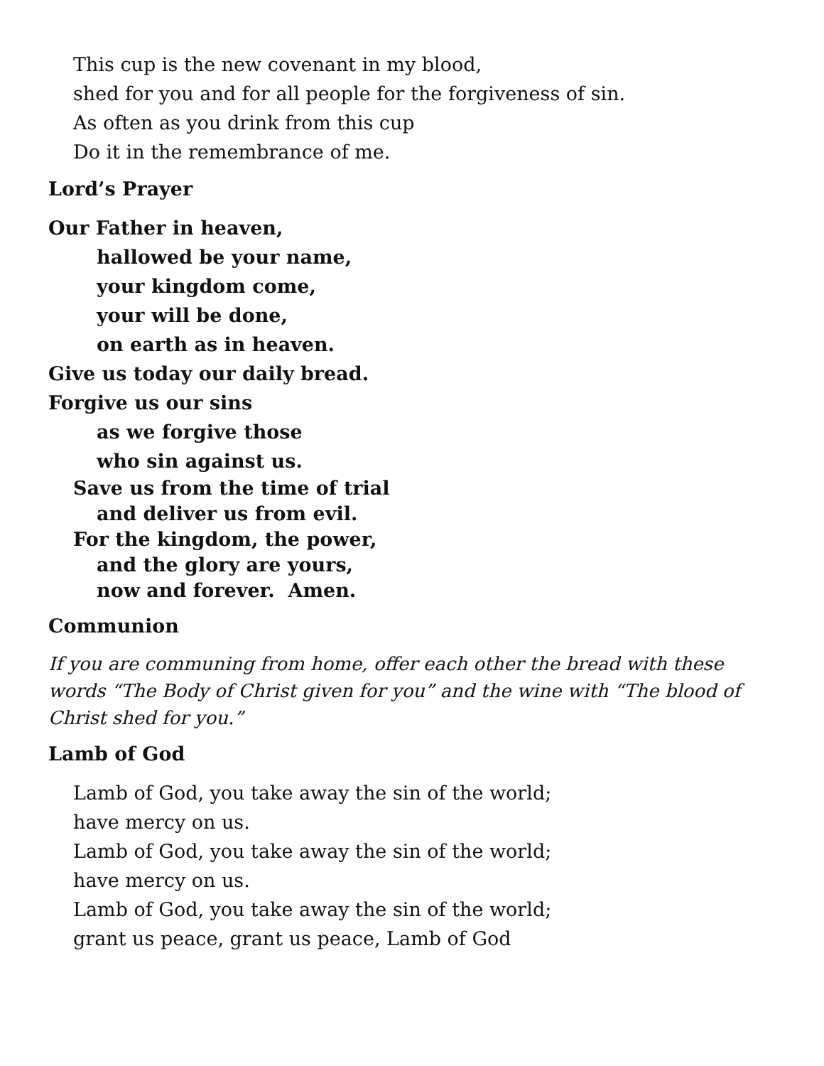This cup is the new covenant in my blood,
shed for you and for all people for the forgiveness of sin.
As often as you drink from this cup
Do it in the remembrance of me.
Lord’s Prayer
Our Father in heaven,
hallowed be your name,
your kingdom come,
your will be done,
on earth as in heaven.
Give us today our daily bread.
Forgive us our sins
as we forgive those
who sin against us.
Save us from the time of trial
and deliver us from evil.
For the kingdom, the power,
and the glory are yours,
now and forever. Amen.
Communion
If you are communing from home, offer each other the bread with these words “The Body of Christ given for you” and the wine with “The blood of Christ shed for you.”
Lamb of God
Lamb of God, you take away the sin of the world;
have mercy on us.
Lamb of God, you take away the sin of the world;
have mercy on us.
Lamb of God, you take away the sin of the world;
grant us peace, grant us peace, Lamb of God